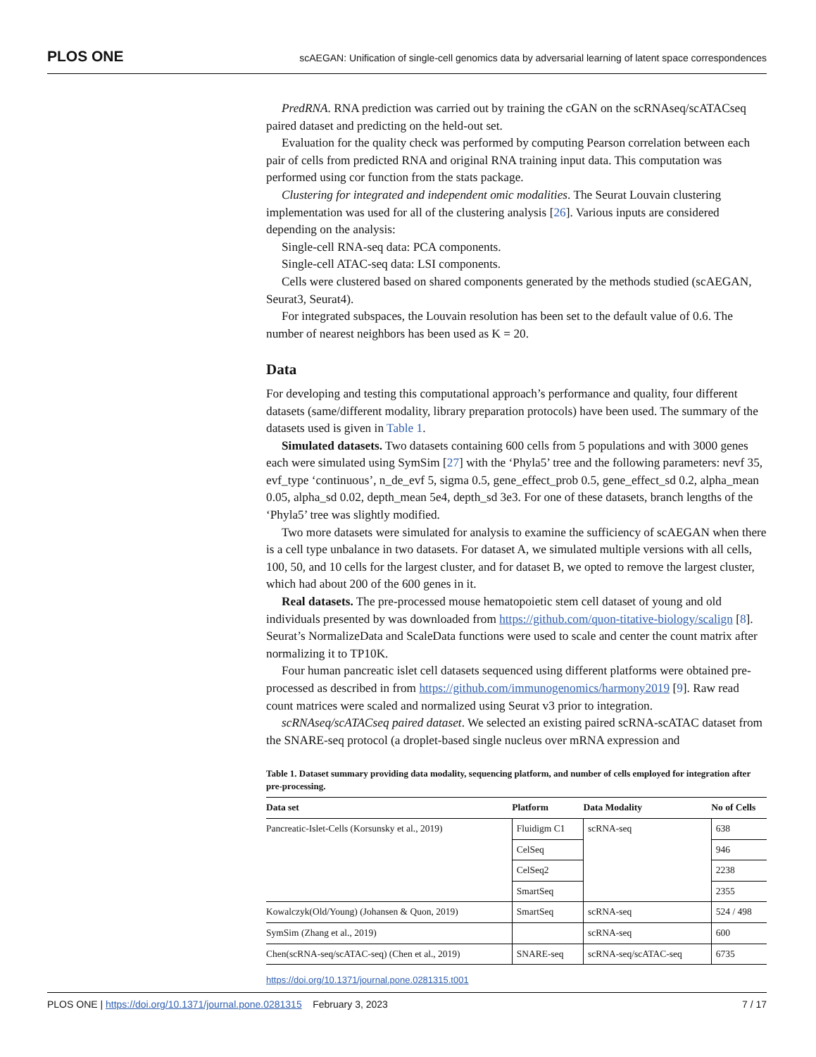PLOS ONE scAEGAN: Unification of single-cell genomics data by adversarial learning of latent space correspondences
PredRNA. RNA prediction was carried out by training the cGAN on the scRNAseq/scATACseq paired dataset and predicting on the held-out set.
Evaluation for the quality check was performed by computing Pearson correlation between each pair of cells from predicted RNA and original RNA training input data. This computation was performed using cor function from the stats package.
Clustering for integrated and independent omic modalities. The Seurat Louvain clustering implementation was used for all of the clustering analysis [26]. Various inputs are considered depending on the analysis:
Single-cell RNA-seq data: PCA components.
Single-cell ATAC-seq data: LSI components.
Cells were clustered based on shared components generated by the methods studied (scAEGAN, Seurat3, Seurat4).
For integrated subspaces, the Louvain resolution has been set to the default value of 0.6. The number of nearest neighbors has been used as K = 20.
Data
For developing and testing this computational approach’s performance and quality, four different datasets (same/different modality, library preparation protocols) have been used. The summary of the datasets used is given in Table 1.
Simulated datasets. Two datasets containing 600 cells from 5 populations and with 3000 genes each were simulated using SymSim [27] with the ‘Phyla5’ tree and the following parameters: nevf 35, evf_type ‘continuous’, n_de_evf 5, sigma 0.5, gene_effect_prob 0.5, gene_effect_sd 0.2, alpha_mean 0.05, alpha_sd 0.02, depth_mean 5e4, depth_sd 3e3. For one of these datasets, branch lengths of the ‘Phyla5’ tree was slightly modified.
Two more datasets were simulated for analysis to examine the sufficiency of scAEGAN when there is a cell type unbalance in two datasets. For dataset A, we simulated multiple versions with all cells, 100, 50, and 10 cells for the largest cluster, and for dataset B, we opted to remove the largest cluster, which had about 200 of the 600 genes in it.
Real datasets. The pre-processed mouse hematopoietic stem cell dataset of young and old individuals presented by was downloaded from https://github.com/quon-titative-biology/scalign [8]. Seurat’s NormalizeData and ScaleData functions were used to scale and center the count matrix after normalizing it to TP10K.
Four human pancreatic islet cell datasets sequenced using different platforms were obtained pre-processed as described in from https://github.com/immunogenomics/harmony2019 [9]. Raw read count matrices were scaled and normalized using Seurat v3 prior to integration.
scRNAseq/scATACseq paired dataset. We selected an existing paired scRNA-scATAC dataset from the SNARE-seq protocol (a droplet-based single nucleus over mRNA expression and
Table 1. Dataset summary providing data modality, sequencing platform, and number of cells employed for integration after pre-processing.
| Data set | Platform | Data Modality | No of Cells |
| --- | --- | --- | --- |
| Pancreatic-Islet-Cells (Korsunsky et al., 2019) | Fluidigm C1 | scRNA-seq | 638 |
| | CelSeq | | 946 |
| | CelSeq2 | | 2238 |
| | SmartSeq | | 2355 |
| Kowalczyk(Old/Young) (Johansen & Quon, 2019) | SmartSeq | scRNA-seq | 524 / 498 |
| SymSim (Zhang et al., 2019) | | scRNA-seq | 600 |
| Chen(scRNA-seq/scATAC-seq) (Chen et al., 2019) | SNARE-seq | scRNA-seq/scATAC-seq | 6735 |
https://doi.org/10.1371/journal.pone.0281315.t001
PLOS ONE | https://doi.org/10.1371/journal.pone.0281315 February 3, 2023 7 / 17